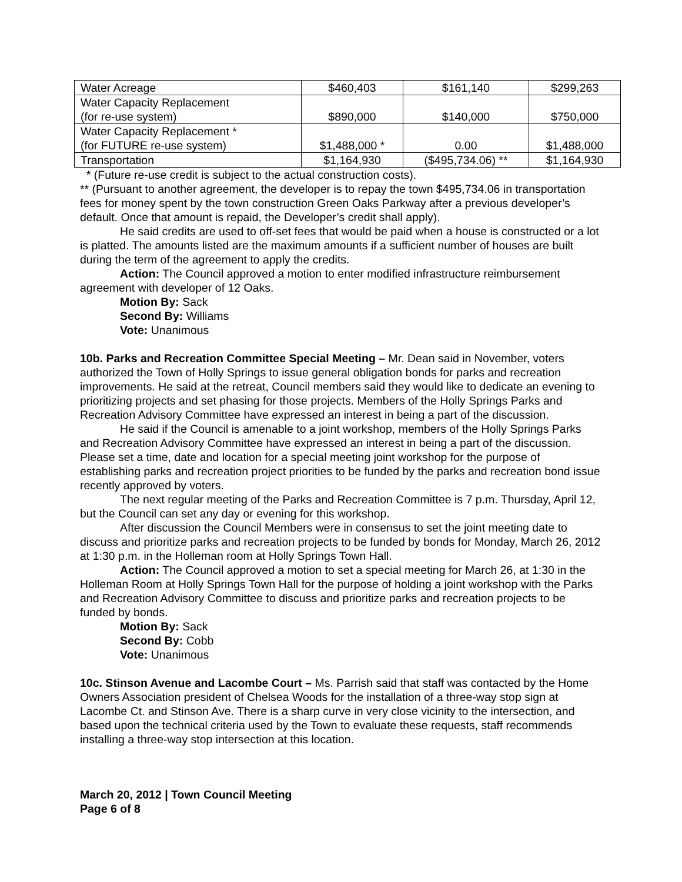| Water Acreage | $460,403 | $161,140 | $299,263 |
| Water Capacity Replacement (for re-use system) | $890,000 | $140,000 | $750,000 |
| Water Capacity Replacement * (for FUTURE re-use system) | $1,488,000 * | 0.00 | $1,488,000 |
| Transportation | $1,164,930 | ($495,734.06) ** | $1,164,930 |
* (Future re-use credit is subject to the actual construction costs).
** (Pursuant to another agreement, the developer is to repay the town $495,734.06 in transportation fees for money spent by the town construction Green Oaks Parkway after a previous developer’s default. Once that amount is repaid, the Developer’s credit shall apply).
He said credits are used to off-set fees that would be paid when a house is constructed or a lot is platted. The amounts listed are the maximum amounts if a sufficient number of houses are built during the term of the agreement to apply the credits.
Action: The Council approved a motion to enter modified infrastructure reimbursement agreement with developer of 12 Oaks.
Motion By: Sack
Second By: Williams
Vote: Unanimous
10b. Parks and Recreation Committee Special Meeting – Mr. Dean said in November, voters authorized the Town of Holly Springs to issue general obligation bonds for parks and recreation improvements. He said at the retreat, Council members said they would like to dedicate an evening to prioritizing projects and set phasing for those projects. Members of the Holly Springs Parks and Recreation Advisory Committee have expressed an interest in being a part of the discussion.
He said if the Council is amenable to a joint workshop, members of the Holly Springs Parks and Recreation Advisory Committee have expressed an interest in being a part of the discussion. Please set a time, date and location for a special meeting joint workshop for the purpose of establishing parks and recreation project priorities to be funded by the parks and recreation bond issue recently approved by voters.
The next regular meeting of the Parks and Recreation Committee is 7 p.m. Thursday, April 12, but the Council can set any day or evening for this workshop.
After discussion the Council Members were in consensus to set the joint meeting date to discuss and prioritize parks and recreation projects to be funded by bonds for Monday, March 26, 2012 at 1:30 p.m. in the Holleman room at Holly Springs Town Hall.
Action: The Council approved a motion to set a special meeting for March 26, at 1:30 in the Holleman Room at Holly Springs Town Hall for the purpose of holding a joint workshop with the Parks and Recreation Advisory Committee to discuss and prioritize parks and recreation projects to be funded by bonds.
Motion By: Sack
Second By: Cobb
Vote: Unanimous
10c. Stinson Avenue and Lacombe Court – Ms. Parrish said that staff was contacted by the Home Owners Association president of Chelsea Woods for the installation of a three-way stop sign at Lacombe Ct. and Stinson Ave. There is a sharp curve in very close vicinity to the intersection, and based upon the technical criteria used by the Town to evaluate these requests, staff recommends installing a three-way stop intersection at this location.
March 20, 2012 | Town Council Meeting
Page 6 of 8